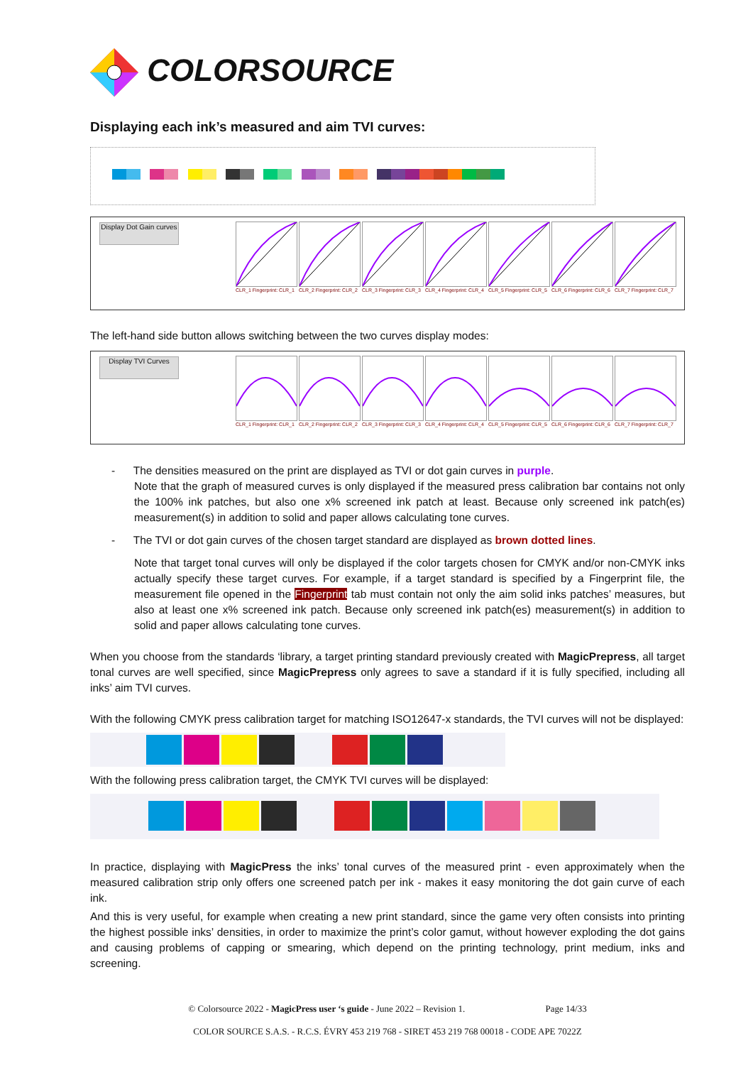COLORSOURCE
Displaying each ink’s measured and aim TVI curves:
Display Dot Gain curves
CLR_1 Fingerprint: CLR_1
CLR_2 Fingerprint: CLR_2
CLR_3 Fingerprint: CLR_3
CLR_4 Fingerprint: CLR_4
CLR_5 Fingerprint: CLR_5
CLR_6 Fingerprint: CLR_6
CLR_7 Fingerprint: CLR_7
The left-hand side button allows switching between the two curves display modes:
Display TVI Curves
CLR_1 Fingerprint: CLR_1
CLR_2 Fingerprint: CLR_2
CLR_3 Fingerprint: CLR_3
CLR_4 Fingerprint: CLR_4
CLR_5 Fingerprint: CLR_5
CLR_6 Fingerprint: CLR_6
CLR_7 Fingerprint: CLR_7
- The densities measured on the print are displayed as TVI or dot gain curves in purple.
Note that the graph of measured curves is only displayed if the measured press calibration bar contains not only the 100% ink patches, but also one x% screened ink patch at least. Because only screened ink patch(es) measurement(s) in addition to solid and paper allows calculating tone curves.
- The TVI or dot gain curves of the chosen target standard are displayed as brown dotted lines.
Note that target tonal curves will only be displayed if the color targets chosen for CMYK and/or non-CMYK inks actually specify these target curves. For example, if a target standard is specified by a Fingerprint file, the measurement file opened in the Fingerprint tab must contain not only the aim solid inks patches’ measures, but also at least one x% screened ink patch. Because only screened ink patch(es) measurement(s) in addition to solid and paper allows calculating tone curves.
When you choose from the standards ‘library, a target printing standard previously created with MagicPrepress, all target tonal curves are well specified, since MagicPrepress only agrees to save a standard if it is fully specified, including all inks’ aim TVI curves.
With the following CMYK press calibration target for matching ISO12647-x standards, the TVI curves will not be displayed:
With the following press calibration target, the CMYK TVI curves will be displayed:
In practice, displaying with MagicPress the inks’ tonal curves of the measured print - even approximately when the measured calibration strip only offers one screened patch per ink - makes it easy monitoring the dot gain curve of each ink.
And this is very useful, for example when creating a new print standard, since the game very often consists into printing the highest possible inks’ densities, in order to maximize the print’s color gamut, without however exploding the dot gains and causing problems of capping or smearing, which depend on the printing technology, print medium, inks and screening.
© Colorsource 2022 - MagicPress user ‘s guide - June 2022 – Revision 1. Page 14/33
COLOR SOURCE S.A.S. - R.C.S. ÉVRY 453 219 768 - SIRET 453 219 768 00018 - CODE APE 7022Z